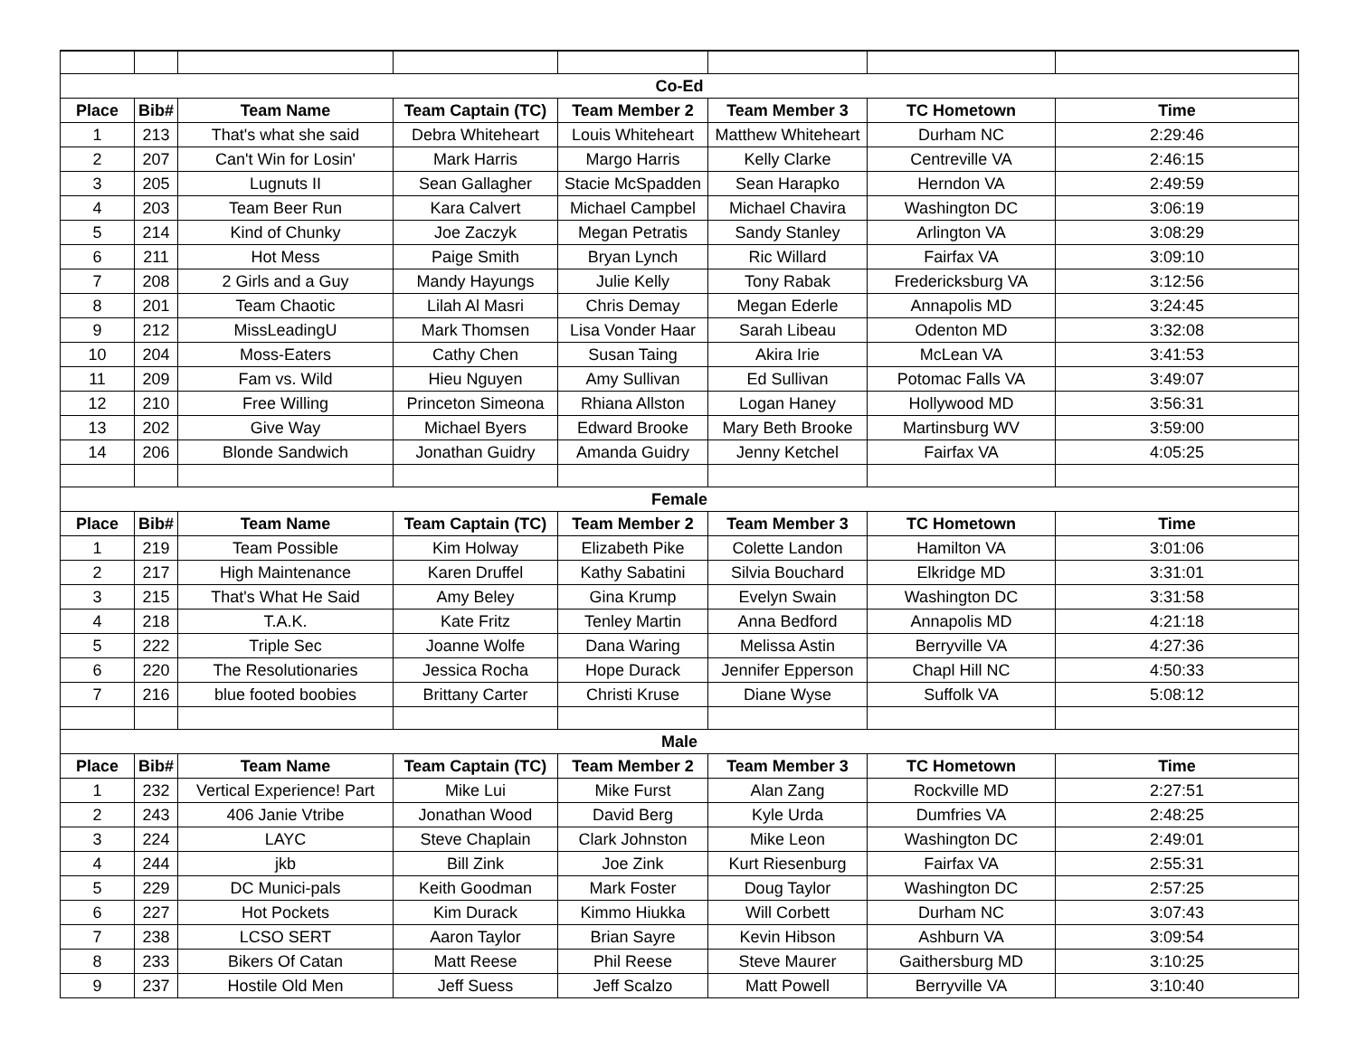| Co-Ed | | | | | | | |
| --- | --- | --- | --- | --- | --- | --- | --- |
| Place | Bib# | Team Name | Team Captain (TC) | Team Member 2 | Team Member 3 | TC Hometown | Time |
| 1 | 213 | That's what she said | Debra Whiteheart | Louis Whiteheart | Matthew Whiteheart | Durham NC | 2:29:46 |
| 2 | 207 | Can't Win for Losin' | Mark Harris | Margo Harris | Kelly Clarke | Centreville VA | 2:46:15 |
| 3 | 205 | Lugnuts II | Sean Gallagher | Stacie McSpadden | Sean Harapko | Herndon VA | 2:49:59 |
| 4 | 203 | Team Beer Run | Kara Calvert | Michael Campbel | Michael Chavira | Washington DC | 3:06:19 |
| 5 | 214 | Kind of Chunky | Joe Zaczyk | Megan Petratis | Sandy Stanley | Arlington VA | 3:08:29 |
| 6 | 211 | Hot Mess | Paige Smith | Bryan Lynch | Ric Willard | Fairfax VA | 3:09:10 |
| 7 | 208 | 2 Girls and a Guy | Mandy Hayungs | Julie Kelly | Tony Rabak | Fredericksburg VA | 3:12:56 |
| 8 | 201 | Team Chaotic | Lilah Al Masri | Chris Demay | Megan Ederle | Annapolis MD | 3:24:45 |
| 9 | 212 | MissLeadingU | Mark Thomsen | Lisa Vonder Haar | Sarah Libeau | Odenton MD | 3:32:08 |
| 10 | 204 | Moss-Eaters | Cathy Chen | Susan Taing | Akira Irie | McLean VA | 3:41:53 |
| 11 | 209 | Fam vs. Wild | Hieu Nguyen | Amy Sullivan | Ed Sullivan | Potomac Falls VA | 3:49:07 |
| 12 | 210 | Free Willing | Princeton Simeona | Rhiana Allston | Logan Haney | Hollywood MD | 3:56:31 |
| 13 | 202 | Give Way | Michael Byers | Edward Brooke | Mary Beth Brooke | Martinsburg WV | 3:59:00 |
| 14 | 206 | Blonde Sandwich | Jonathan Guidry | Amanda Guidry | Jenny Ketchel | Fairfax VA | 4:05:25 |
| Female | | | | | | | |
| Place | Bib# | Team Name | Team Captain (TC) | Team Member 2 | Team Member 3 | TC Hometown | Time |
| 1 | 219 | Team Possible | Kim Holway | Elizabeth Pike | Colette Landon | Hamilton VA | 3:01:06 |
| 2 | 217 | High Maintenance | Karen Druffel | Kathy Sabatini | Silvia Bouchard | Elkridge MD | 3:31:01 |
| 3 | 215 | That's What He Said | Amy Beley | Gina Krump | Evelyn Swain | Washington DC | 3:31:58 |
| 4 | 218 | T.A.K. | Kate Fritz | Tenley Martin | Anna Bedford | Annapolis MD | 4:21:18 |
| 5 | 222 | Triple Sec | Joanne Wolfe | Dana Waring | Melissa Astin | Berryville VA | 4:27:36 |
| 6 | 220 | The Resolutionaries | Jessica Rocha | Hope Durack | Jennifer Epperson | Chapl Hill NC | 4:50:33 |
| 7 | 216 | blue footed boobies | Brittany Carter | Christi Kruse | Diane Wyse | Suffolk VA | 5:08:12 |
| Male | | | | | | | |
| Place | Bib# | Team Name | Team Captain (TC) | Team Member 2 | Team Member 3 | TC Hometown | Time |
| 1 | 232 | Vertical Experience! Part | Mike Lui | Mike Furst | Alan Zang | Rockville MD | 2:27:51 |
| 2 | 243 | 406 Janie Vtribe | Jonathan Wood | David Berg | Kyle Urda | Dumfries VA | 2:48:25 |
| 3 | 224 | LAYC | Steve Chaplain | Clark Johnston | Mike Leon | Washington DC | 2:49:01 |
| 4 | 244 | jkb | Bill Zink | Joe Zink | Kurt Riesenburg | Fairfax VA | 2:55:31 |
| 5 | 229 | DC Munici-pals | Keith Goodman | Mark Foster | Doug Taylor | Washington DC | 2:57:25 |
| 6 | 227 | Hot Pockets | Kim Durack | Kimmo Hiukka | Will Corbett | Durham NC | 3:07:43 |
| 7 | 238 | LCSO SERT | Aaron Taylor | Brian Sayre | Kevin Hibson | Ashburn VA | 3:09:54 |
| 8 | 233 | Bikers Of Catan | Matt Reese | Phil Reese | Steve Maurer | Gaithersburg MD | 3:10:25 |
| 9 | 237 | Hostile Old Men | Jeff Suess | Jeff Scalzo | Matt Powell | Berryville VA | 3:10:40 |